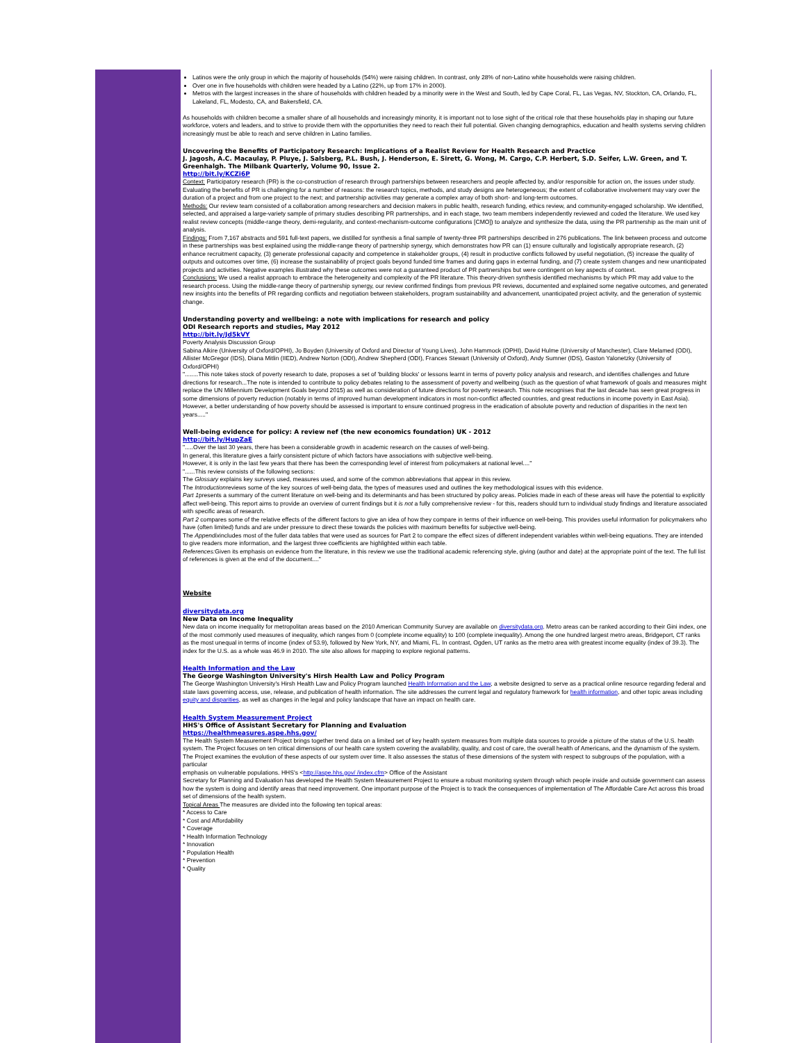Latinos were the only group in which the majority of households (54%) were raising children. In contrast, only 28% of non-Latino white households were raising children.
Over one in five households with children were headed by a Latino (22%, up from 17% in 2000).
Metros with the largest increases in the share of households with children headed by a minority were in the West and South, led by Cape Coral, FL, Las Vegas, NV, Stockton, CA, Orlando, FL, Lakeland, FL, Modesto, CA, and Bakersfield, CA.
As households with children become a smaller share of all households and increasingly minority, it is important not to lose sight of the critical role that these households play in shaping our future workforce, voters and leaders, and to strive to provide them with the opportunities they need to reach their full potential. Given changing demographics, education and health systems serving children increasingly must be able to reach and serve children in Latino families.
Uncovering the Benefits of Participatory Research: Implications of a Realist Review for Health Research and Practice
J. Jagosh, A.C. Macaulay, P. Pluye, J. Salsberg, P.L. Bush, J. Henderson, E. Sirett, G. Wong, M. Cargo, C.P. Herbert, S.D. Seifer, L.W. Green, and T. Greenhalgh. The Milbank Quarterly, Volume 90, Issue 2.
http://bit.ly/KCZi6P
Context: Participatory research (PR) is the co-construction of research through partnerships between researchers and people affected by, and/or responsible for action on, the issues under study. Evaluating the benefits of PR is challenging for a number of reasons: the research topics, methods, and study designs are heterogeneous; the extent of collaborative involvement may vary over the duration of a project and from one project to the next; and partnership activities may generate a complex array of both short- and long-term outcomes.
Methods: Our review team consisted of a collaboration among researchers and decision makers in public health, research funding, ethics review, and community-engaged scholarship. We identified, selected, and appraised a large-variety sample of primary studies describing PR partnerships, and in each stage, two team members independently reviewed and coded the literature. We used key realist review concepts (middle-range theory, demi-regularity, and context-mechanism-outcome configurations [CMO]) to analyze and synthesize the data, using the PR partnership as the main unit of analysis.
Findings: From 7,167 abstracts and 591 full-text papers, we distilled for synthesis a final sample of twenty-three PR partnerships described in 276 publications. The link between process and outcome in these partnerships was best explained using the middle-range theory of partnership synergy, which demonstrates how PR can (1) ensure culturally and logistically appropriate research, (2) enhance recruitment capacity, (3) generate professional capacity and competence in stakeholder groups, (4) result in productive conflicts followed by useful negotiation, (5) increase the quality of outputs and outcomes over time, (6) increase the sustainability of project goals beyond funded time frames and during gaps in external funding, and (7) create system changes and new unanticipated projects and activities. Negative examples illustrated why these outcomes were not a guaranteed product of PR partnerships but were contingent on key aspects of context.
Conclusions: We used a realist approach to embrace the heterogeneity and complexity of the PR literature. This theory-driven synthesis identified mechanisms by which PR may add value to the research process. Using the middle-range theory of partnership synergy, our review confirmed findings from previous PR reviews, documented and explained some negative outcomes, and generated new insights into the benefits of PR regarding conflicts and negotiation between stakeholders, program sustainability and advancement, unanticipated project activity, and the generation of systemic change.
Understanding poverty and wellbeing: a note with implications for research and policy
ODI Research reports and studies, May 2012
http://bit.ly/Jd5kVY
Poverty Analysis Discussion Group
Sabina Alkire (University of Oxford/OPHI), Jo Boyden (University of Oxford and Director of Young Lives), John Hammock (OPHI), David Hulme (University of Manchester), Clare Melamed (ODI), Allister McGregor (IDS), Diana Mitlin (IIED), Andrew Norton (ODI), Andrew Shepherd (ODI), Frances Stewart (University of Oxford), Andy Sumner (IDS), Gaston Yalonetzky (University of Oxford/OPHI)
"........This note takes stock of poverty research to date, proposes a set of 'building blocks' or lessons learnt in terms of poverty policy analysis and research, and identifies challenges and future directions for research...The note is intended to contribute to policy debates relating to the assessment of poverty and wellbeing (such as the question of what framework of goals and measures might replace the UN Millennium Development Goals beyond 2015) as well as consideration of future directions for poverty research. This note recognises that the last decade has seen great progress in some dimensions of poverty reduction (notably in terms of improved human development indicators in most non-conflict affected countries, and great reductions in income poverty in East Asia). However, a better understanding of how poverty should be assessed is important to ensure continued progress in the eradication of absolute poverty and reduction of disparities in the next ten years....."
Well-being evidence for policy: A review nef (the new economics foundation) UK - 2012
http://bit.ly/HupZaE
".....Over the last 30 years, there has been a considerable growth in academic research on the causes of well-being.
In general, this literature gives a fairly consistent picture of which factors have associations with subjective well-being.
However, it is only in the last few years that there has been the corresponding level of interest from policymakers at national level...."
"......This review consists of the following sections:
The Glossary explains key surveys used, measures used, and some of the common abbreviations that appear in this review.
The Introductionreviews some of the key sources of well-being data, the types of measures used and outlines the key methodological issues with this evidence.
Part 1presents a summary of the current literature on well-being and its determinants and has been structured by policy areas. Policies made in each of these areas will have the potential to explicitly affect well-being. This report aims to provide an overview of current findings but it is not a fully comprehensive review - for this, readers should turn to individual study findings and literature associated with specific areas of research.
Part 2 compares some of the relative effects of the different factors to give an idea of how they compare in terms of their influence on well-being. This provides useful information for policymakers who have (often limited) funds and are under pressure to direct these towards the policies with maximum benefits for subjective well-being.
The Appendixincludes most of the fuller data tables that were used as sources for Part 2 to compare the effect sizes of different independent variables within well-being equations. They are intended to give readers more information, and the largest three coefficients are highlighted within each table.
References: Given its emphasis on evidence from the literature, in this review we use the traditional academic referencing style, giving (author and date) at the appropriate point of the text. The full list of references is given at the end of the document...."
Website
diversitydata.org
New Data on Income Inequality
New data on income inequality for metropolitan areas based on the 2010 American Community Survey are available on diversitydata.org. Metro areas can be ranked according to their Gini index, one of the most commonly used measures of inequality, which ranges from 0 (complete income equality) to 100 (complete inequality). Among the one hundred largest metro areas, Bridgeport, CT ranks as the most unequal in terms of income (index of 53.9), followed by New York, NY, and Miami, FL. In contrast, Ogden, UT ranks as the metro area with greatest income equality (index of 39.3). The index for the U.S. as a whole was 46.9 in 2010. The site also allows for mapping to explore regional patterns.
Health Information and the Law
The George Washington University's Hirsh Health Law and Policy Program
The George Washington University's Hirsh Health Law and Policy Program launched Health Information and the Law, a website designed to serve as a practical online resource regarding federal and state laws governing access, use, release, and publication of health information. The site addresses the current legal and regulatory framework for health information, and other topic areas including equity and disparities, as well as changes in the legal and policy landscape that have an impact on health care.
Health System Measurement Project
HHS's Office of Assistant Secretary for Planning and Evaluation
https://healthmeasures.aspe.hhs.gov/
The Health System Measurement Project brings together trend data on a limited set of key health system measures from multiple data sources to provide a picture of the status of the U.S. health system. The Project focuses on ten critical dimensions of our health care system covering the availability, quality, and cost of care, the overall health of Americans, and the dynamism of the system. The Project examines the evolution of these aspects of our system over time. It also assesses the status of these dimensions of the system with respect to subgroups of the population, with a particular
emphasis on vulnerable populations. HHS's <http://aspe.hhs.gov/ /index.cfm> Office of the Assistant
Secretary for Planning and Evaluation has developed the Health System Measurement Project to ensure a robust monitoring system through which people inside and outside government can assess how the system is doing and identify areas that need improvement. One important purpose of the Project is to track the consequences of implementation of The Affordable Care Act across this broad set of dimensions of the health system.
Topical Areas The measures are divided into the following ten topical areas:
* Access to Care
* Cost and Affordability
* Coverage
* Health Information Technology
* Innovation
* Population Health
* Prevention
* Quality